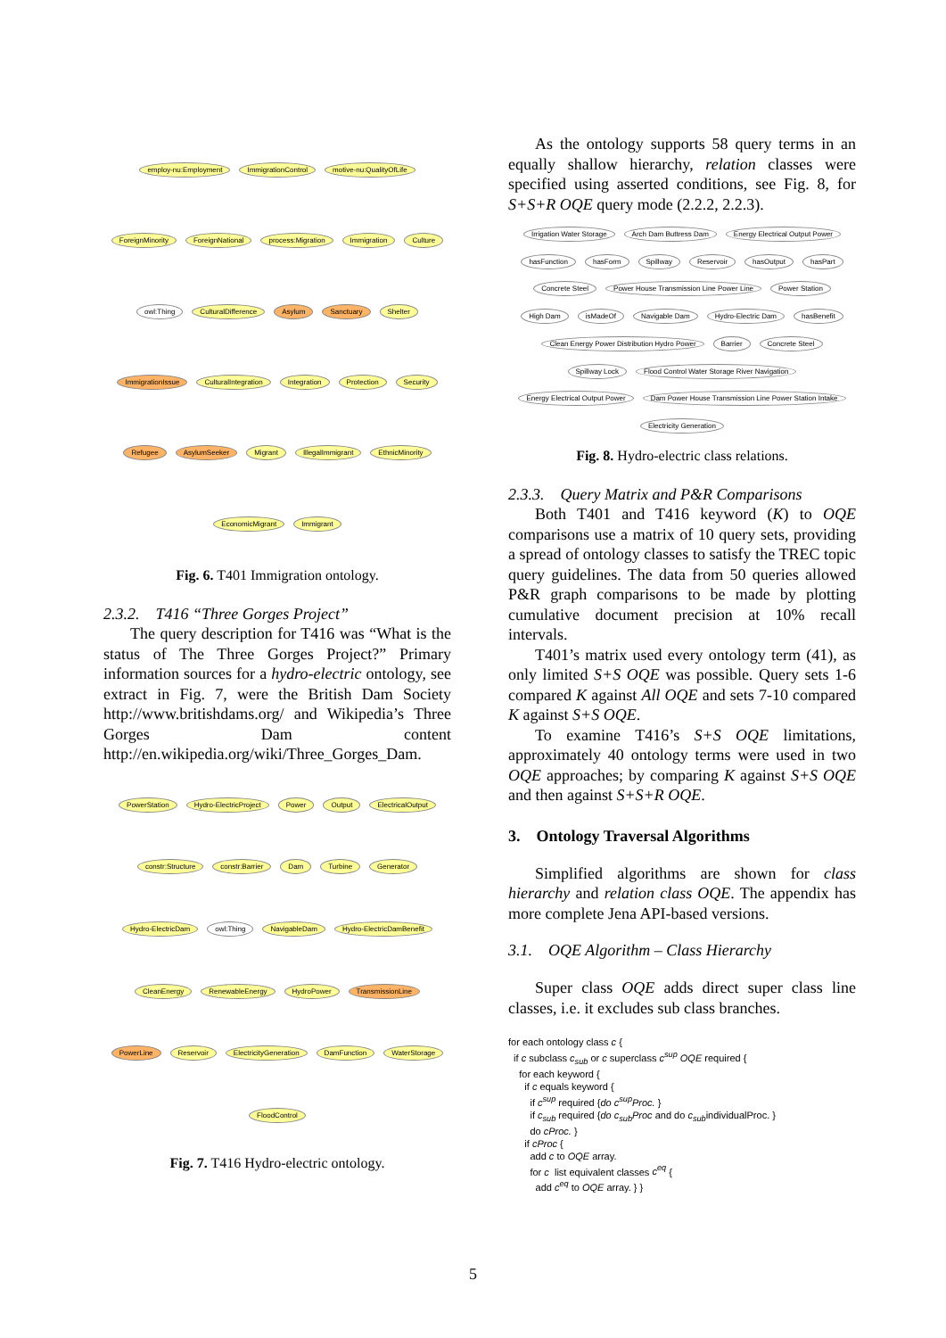employ-nu:Employment ImmigrationControl motive-nu:QualityOfLife ForeignMinority ForeignNational process:Migration Immigration Culture owl:Thing CulturalDifference Asylum Sanctuary Shelter ImmigrationIssue CulturalIntegration Integration Protection Security Refugee AsylumSeeker Migrant IllegalImmigrant EthnicMinority EconomicMigrant Immigrant
Fig. 6. T401 Immigration ontology.
2.3.2. T416 “Three Gorges Project”
The query description for T416 was “What is the status of The Three Gorges Project?” Primary information sources for a hydro-electric ontology, see extract in Fig. 7, were the British Dam Society http://www.britishdams.org/ and Wikipedia’s Three Gorges Dam content http://en.wikipedia.org/wiki/Three_Gorges_Dam.
PowerStation Hydro-ElectricProject Power Output ElectricalOutput constr:Structure constr:Barrier Dam Turbine Generator Hydro-ElectricDam owl:Thing NavigableDam Hydro-ElectricDamBenefit CleanEnergy RenewableEnergy HydroPower TransmissionLine PowerLine Reservoir ElectricityGeneration DamFunction WaterStorage FloodControl
Fig. 7. T416 Hydro-electric ontology.
As the ontology supports 58 query terms in an equally shallow hierarchy, relation classes were specified using asserted conditions, see Fig. 8, for S+S+R OQE query mode (2.2.2, 2.2.3).
Irrigation Water Storage Arch Dam Buttress Dam Energy Electrical Output Power hasFunction hasForm Spillway Reservoir hasOutput hasPart Concrete Steel Power House Transmission Line Power Line Power Station High Dam isMadeOf Navigable Dam Hydro-Electric Dam hasBenefit Clean Energy Power Distribution Hydro Power Barrier Concrete Steel Spillway Lock Flood Control Water Storage River Navigation Energy Electrical Output Power Dam Power House Transmission Line Power Station Intake Electricity Generation
Fig. 8. Hydro-electric class relations.
2.3.3. Query Matrix and P&R Comparisons
Both T401 and T416 keyword (K) to OQE comparisons use a matrix of 10 query sets, providing a spread of ontology classes to satisfy the TREC topic query guidelines. The data from 50 queries allowed P&R graph comparisons to be made by plotting cumulative document precision at 10% recall intervals.
T401’s matrix used every ontology term (41), as only limited S+S OQE was possible. Query sets 1-6 compared K against All OQE and sets 7-10 compared K against S+S OQE.
To examine T416’s S+S OQE limitations, approximately 40 ontology terms were used in two OQE approaches; by comparing K against S+S OQE and then against S+S+R OQE.
3. Ontology Traversal Algorithms
Simplified algorithms are shown for class hierarchy and relation class OQE. The appendix has more complete Jena API-based versions.
3.1. OQE Algorithm – Class Hierarchy
Super class OQE adds direct super class line classes, i.e. it excludes sub class branches.
for each ontology class c {
  if c subclass csub or c superclass csup OQE required {
    for each keyword {
      if c equals keyword {
        if csup required {do csupProc. }
        if csub required {do csubProc and do csubindividualProc. }
        do cProc. }
      if cProc {
        add c to OQE array.
        for c  list equivalent classes ceq {
          add ceq to OQE array. } }
5